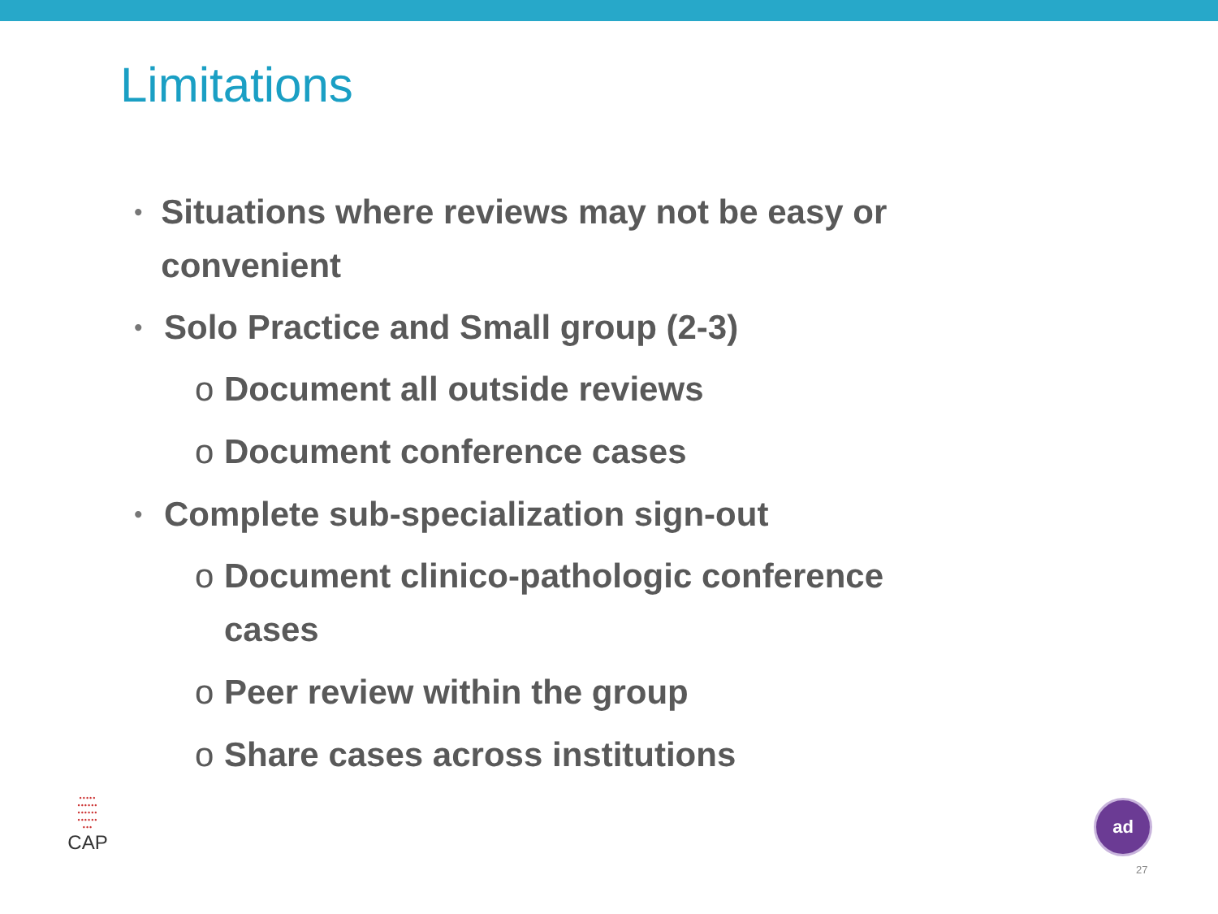Limitations
• Situations where reviews may not be easy or convenient
• Solo Practice and Small group (2-3)
o Document all outside reviews
o Document conference cases
• Complete sub-specialization sign-out
o Document clinico-pathologic conference cases
o Peer review within the group
o Share cases across institutions
•••••
••••••
••••••
••••••
•••
CAP
ad
27